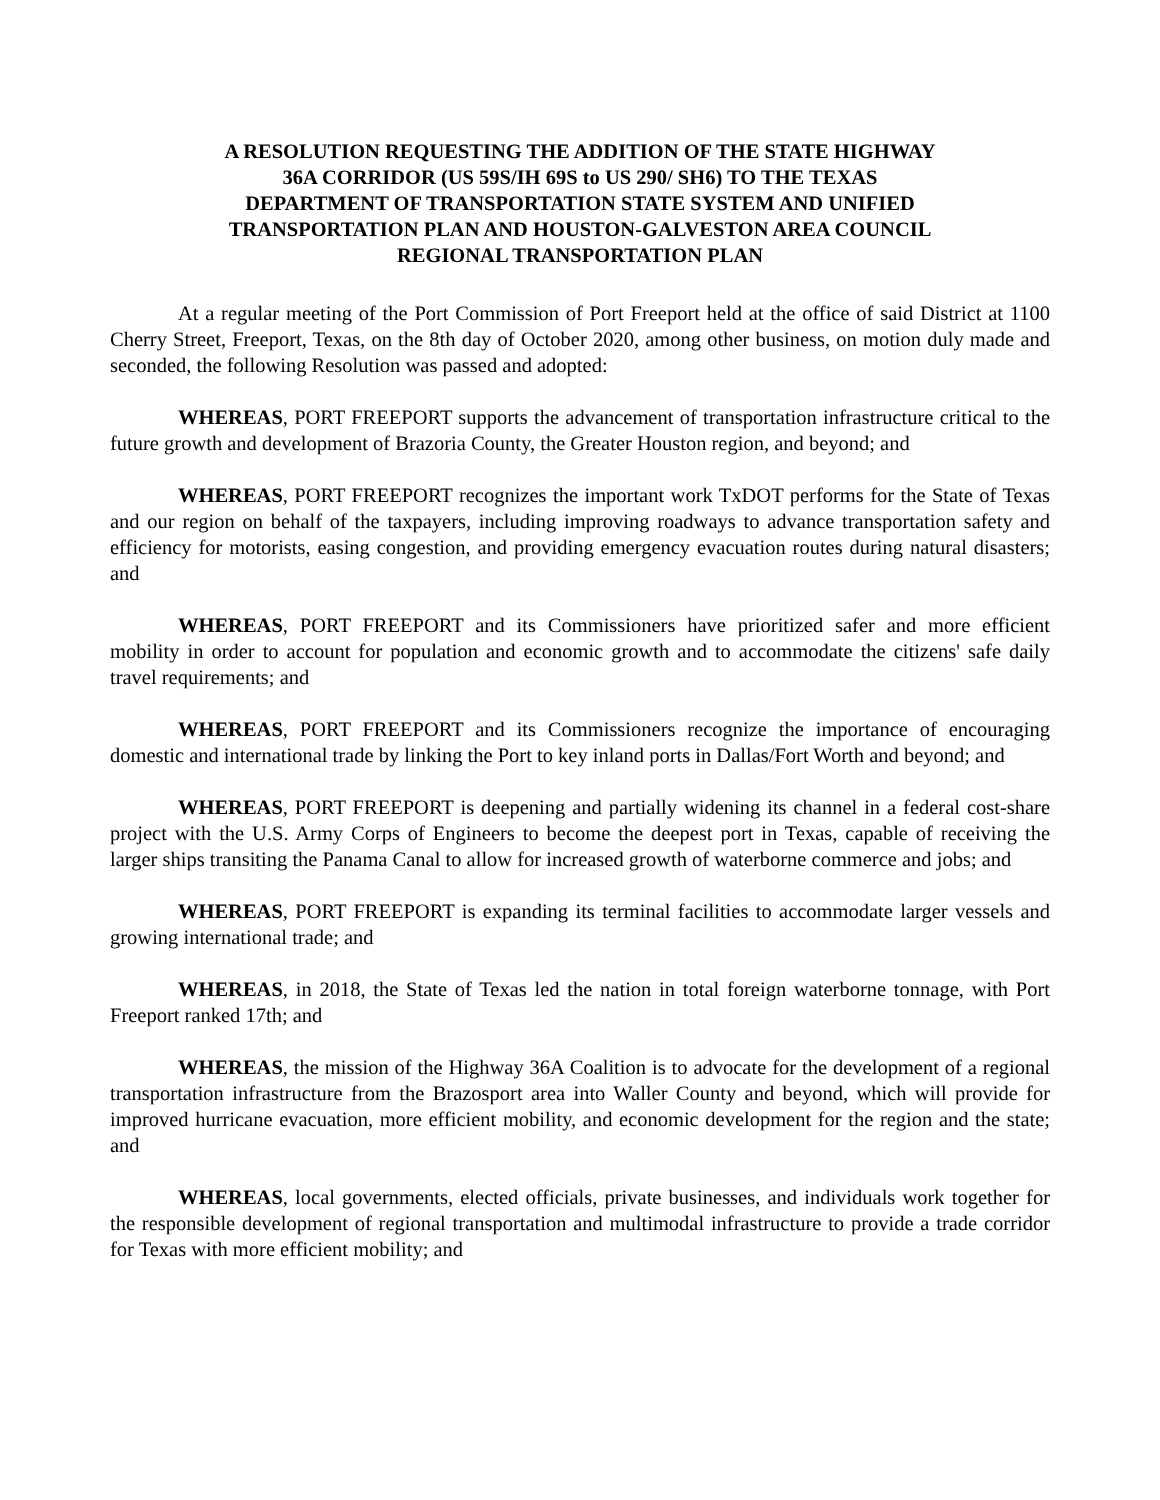A RESOLUTION REQUESTING THE ADDITION OF THE STATE HIGHWAY 36A CORRIDOR (US 59S/IH 69S to US 290/ SH6) TO THE TEXAS DEPARTMENT OF TRANSPORTATION STATE SYSTEM AND UNIFIED TRANSPORTATION PLAN AND HOUSTON-GALVESTON AREA COUNCIL REGIONAL TRANSPORTATION PLAN
At a regular meeting of the Port Commission of Port Freeport held at the office of said District at 1100 Cherry Street, Freeport, Texas, on the 8th day of October 2020, among other business, on motion duly made and seconded, the following Resolution was passed and adopted:
WHEREAS, PORT FREEPORT supports the advancement of transportation infrastructure critical to the future growth and development of Brazoria County, the Greater Houston region, and beyond; and
WHEREAS, PORT FREEPORT recognizes the important work TxDOT performs for the State of Texas and our region on behalf of the taxpayers, including improving roadways to advance transportation safety and efficiency for motorists, easing congestion, and providing emergency evacuation routes during natural disasters; and
WHEREAS, PORT FREEPORT and its Commissioners have prioritized safer and more efficient mobility in order to account for population and economic growth and to accommodate the citizens' safe daily travel requirements; and
WHEREAS, PORT FREEPORT and its Commissioners recognize the importance of encouraging domestic and international trade by linking the Port to key inland ports in Dallas/Fort Worth and beyond; and
WHEREAS, PORT FREEPORT is deepening and partially widening its channel in a federal cost-share project with the U.S. Army Corps of Engineers to become the deepest port in Texas, capable of receiving the larger ships transiting the Panama Canal to allow for increased growth of waterborne commerce and jobs; and
WHEREAS, PORT FREEPORT is expanding its terminal facilities to accommodate larger vessels and growing international trade; and
WHEREAS, in 2018, the State of Texas led the nation in total foreign waterborne tonnage, with Port Freeport ranked 17th; and
WHEREAS, the mission of the Highway 36A Coalition is to advocate for the development of a regional transportation infrastructure from the Brazosport area into Waller County and beyond, which will provide for improved hurricane evacuation, more efficient mobility, and economic development for the region and the state; and
WHEREAS, local governments, elected officials, private businesses, and individuals work together for the responsible development of regional transportation and multimodal infrastructure to provide a trade corridor for Texas with more efficient mobility; and